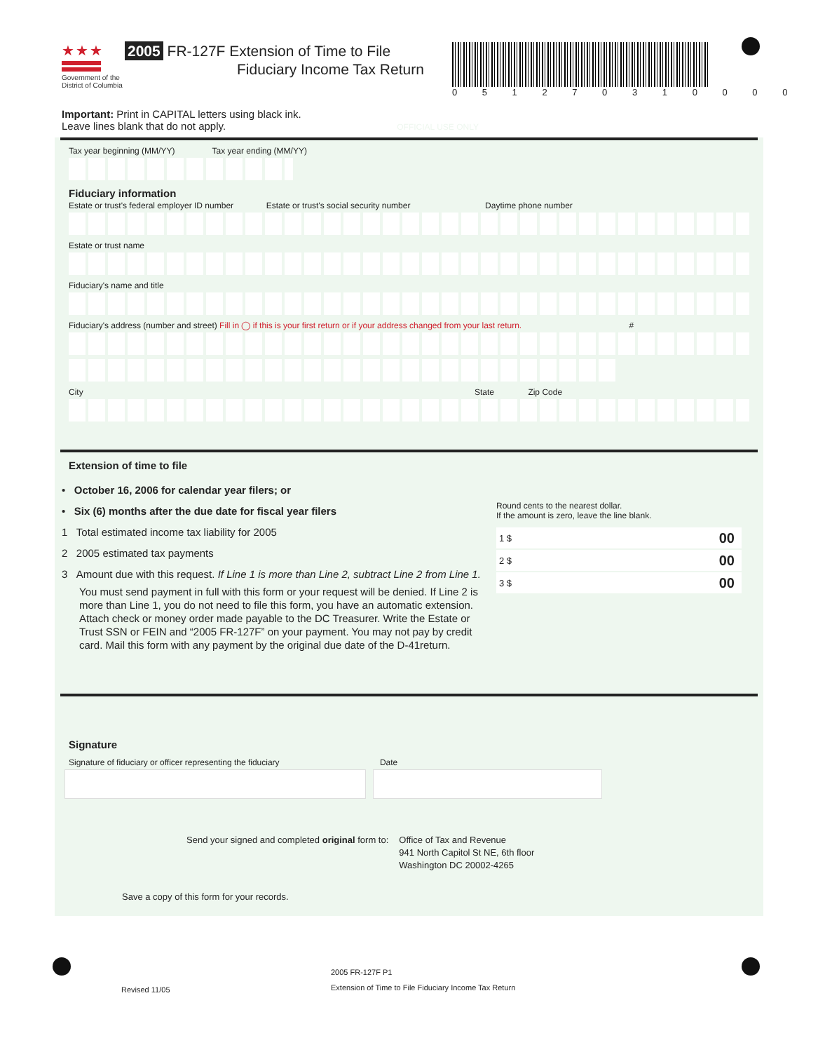★★★
Government of the
District of Columbia
2005 FR-127F Extension of Time to File
Fiduciary Income Tax Return
0 5 1 2 7 0 3 1 0 0 0 0
Important: Print in CAPITAL letters using black ink.
Leave lines blank that do not apply. OFFICIAL USE ONLY
Tax year beginning (MM/YY) Tax year ending (MM/YY)
Fiduciary information
Estate or trust's federal employer ID number Estate or trust's social security number Daytime phone number
Estate or trust name
Fiduciary's name and title
Fiduciary's address (number and street) Fill in ◯ if this is your first return or if your address changed from your last return. #
City State Zip Code
Extension of time to file
• October 16, 2006 for calendar year filers; or
• Six (6) months after the due date for fiscal year filers
1 Total estimated income tax liability for 2005
2 2005 estimated tax payments
3 Amount due with this request. If Line 1 is more than Line 2, subtract Line 2 from Line 1.
You must send payment in full with this form or your request will be denied. If Line 2 is more than Line 1, you do not need to file this form, you have an automatic extension. Attach check or money order made payable to the DC Treasurer. Write the Estate or Trust SSN or FEIN and “2005 FR-127F” on your payment. You may not pay by credit card. Mail this form with any payment by the original due date of the D-41return.
Round cents to the nearest dollar.
If the amount is zero, leave the line blank.
1 $ 00
2 $ 00
3 $ 00
Signature
Signature of fiduciary or officer representing the fiduciary Date
Send your signed and completed original form to:
Office of Tax and Revenue
941 North Capitol St NE, 6th floor
Washington DC 20002-4265
Save a copy of this form for your records.
2005 FR-127F P1
Extension of Time to File Fiduciary Income Tax Return
Revised 11/05